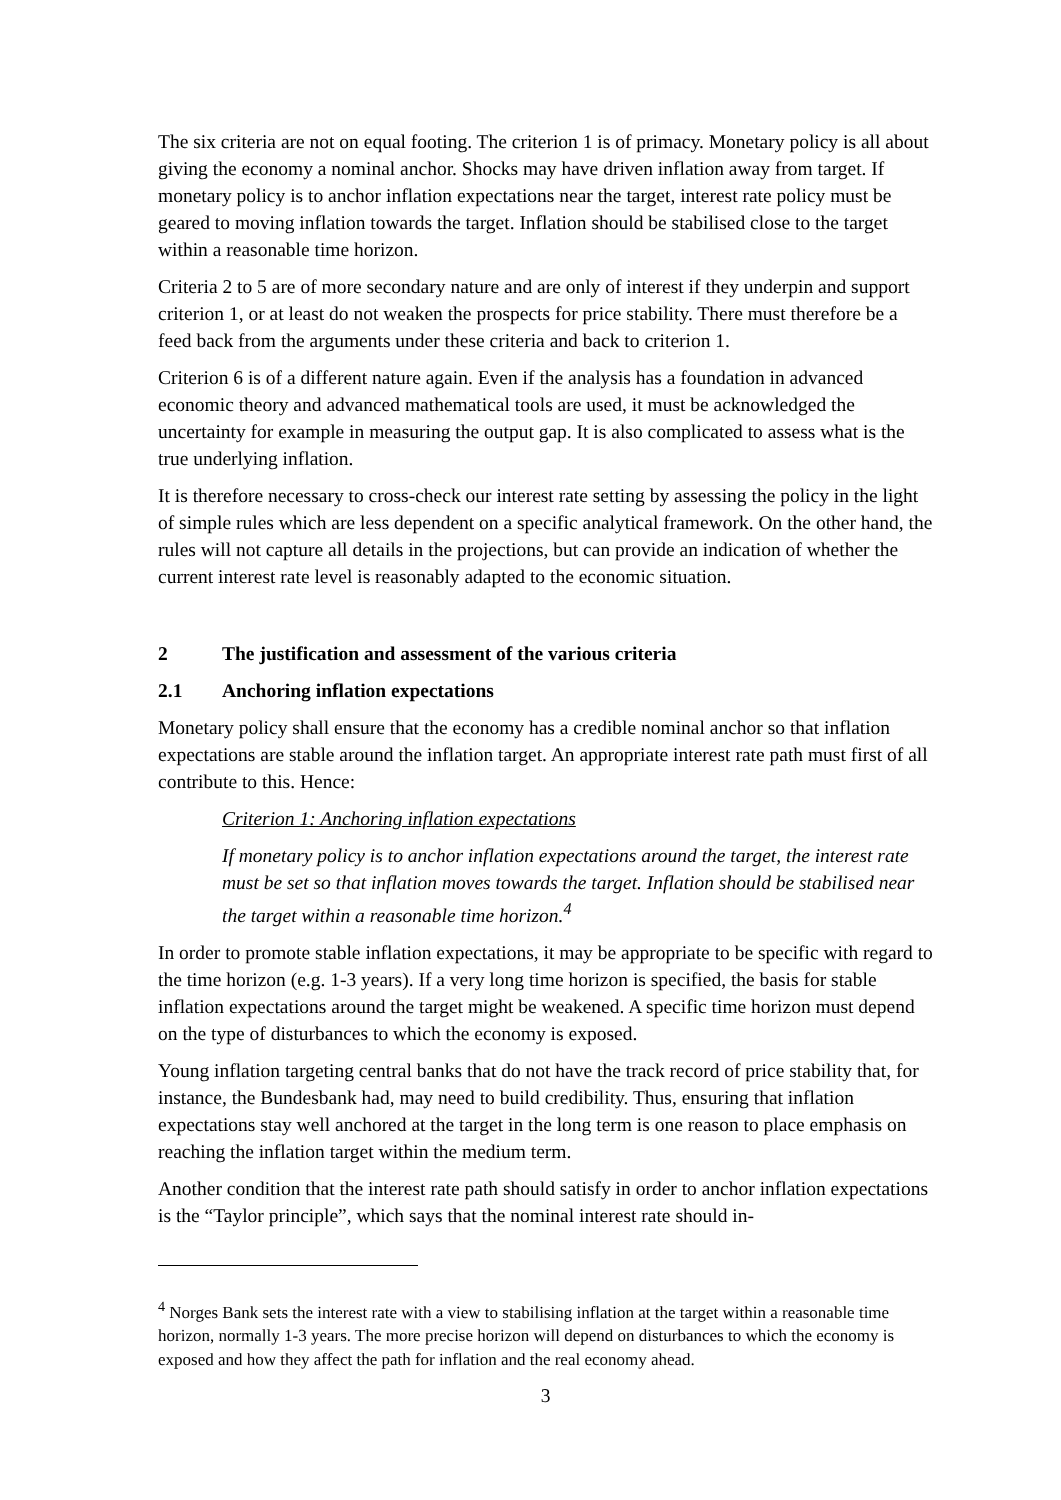The six criteria are not on equal footing. The criterion 1 is of primacy. Monetary policy is all about giving the economy a nominal anchor. Shocks may have driven inflation away from target. If monetary policy is to anchor inflation expectations near the target, interest rate policy must be geared to moving inflation towards the target. Inflation should be stabilised close to the target within a reasonable time horizon.
Criteria 2 to 5 are of more secondary nature and are only of interest if they underpin and support criterion 1, or at least do not weaken the prospects for price stability. There must therefore be a feed back from the arguments under these criteria and back to criterion 1.
Criterion 6 is of a different nature again. Even if the analysis has a foundation in advanced economic theory and advanced mathematical tools are used, it must be acknowledged the uncertainty for example in measuring the output gap. It is also complicated to assess what is the true underlying inflation.
It is therefore necessary to cross-check our interest rate setting by assessing the policy in the light of simple rules which are less dependent on a specific analytical framework. On the other hand, the rules will not capture all details in the projections, but can provide an indication of whether the current interest rate level is reasonably adapted to the economic situation.
2 The justification and assessment of the various criteria
2.1 Anchoring inflation expectations
Monetary policy shall ensure that the economy has a credible nominal anchor so that inflation expectations are stable around the inflation target. An appropriate interest rate path must first of all contribute to this. Hence:
Criterion 1: Anchoring inflation expectations
If monetary policy is to anchor inflation expectations around the target, the interest rate must be set so that inflation moves towards the target. Inflation should be stabilised near the target within a reasonable time horizon.<sup>4</sup>
In order to promote stable inflation expectations, it may be appropriate to be specific with regard to the time horizon (e.g. 1-3 years). If a very long time horizon is specified, the basis for stable inflation expectations around the target might be weakened. A specific time horizon must depend on the type of disturbances to which the economy is exposed.
Young inflation targeting central banks that do not have the track record of price stability that, for instance, the Bundesbank had, may need to build credibility. Thus, ensuring that inflation expectations stay well anchored at the target in the long term is one reason to place emphasis on reaching the inflation target within the medium term.
Another condition that the interest rate path should satisfy in order to anchor inflation expectations is the “Taylor principle”, which says that the nominal interest rate should in-
<sup>4</sup> Norges Bank sets the interest rate with a view to stabilising inflation at the target within a reasonable time horizon, normally 1-3 years. The more precise horizon will depend on disturbances to which the economy is exposed and how they affect the path for inflation and the real economy ahead.
3